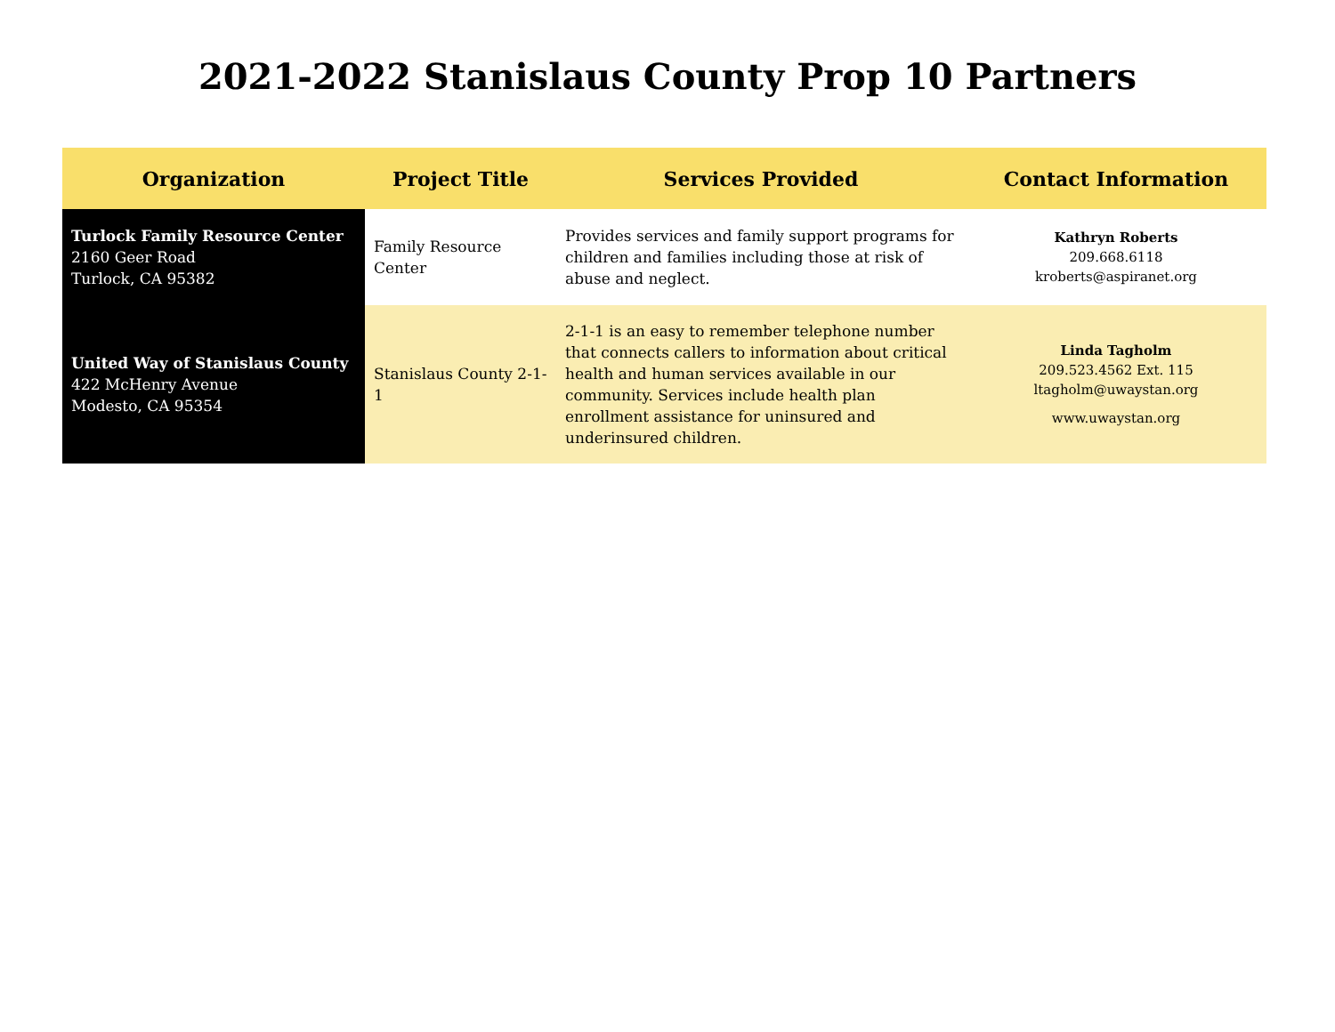2021-2022 Stanislaus County Prop 10 Partners
| Organization | Project Title | Services Provided | Contact Information |
| --- | --- | --- | --- |
| Turlock Family Resource Center 2160 Geer Road Turlock, CA 95382 | Family Resource Center | Provides services and family support programs for children and families including those at risk of abuse and neglect. | Kathryn Roberts 209.668.6118 kroberts@aspiranet.org |
| United Way of Stanislaus County 422 McHenry Avenue Modesto, CA 95354 | Stanislaus County 2-1-1 | 2-1-1 is an easy to remember telephone number that connects callers to information about critical health and human services available in our community. Services include health plan enrollment assistance for uninsured and underinsured children. | Linda Tagholm 209.523.4562 Ext. 115 ltagholm@uwaystan.org www.uwaystan.org |